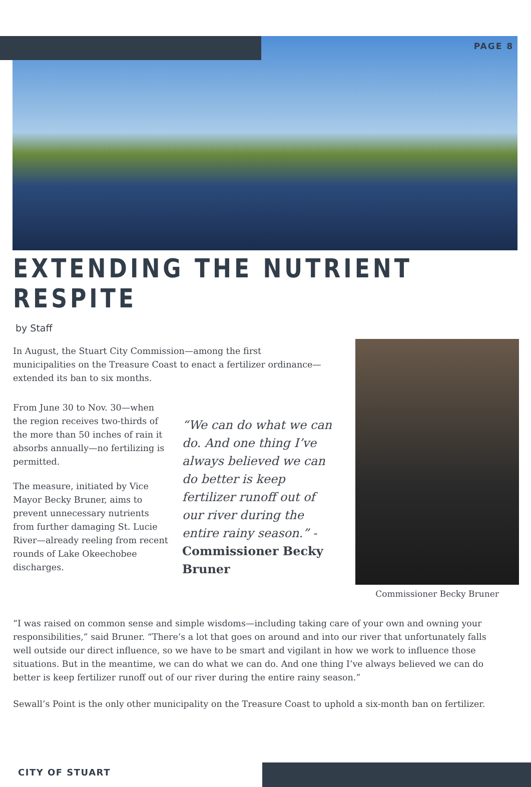PAGE 8
EXTENDING THE NUTRIENT RESPITE
by Staff
In August, the Stuart City Commission—among the first municipalities on the Treasure Coast to enact a fertilizer ordinance—extended its ban to six months.
From June 30 to Nov. 30—when the region receives two-thirds of the more than 50 inches of rain it absorbs annually—no fertilizing is permitted.
The measure, initiated by Vice Mayor Becky Bruner, aims to prevent unnecessary nutrients from further damaging St. Lucie River—already reeling from recent rounds of Lake Okeechobee discharges.
“We can do what we can do. And one thing I’ve always believed we can do better is keep fertilizer runoff out of our river during the entire rainy season.” - Commissioner Becky Bruner
Commissioner Becky Bruner
“I was raised on common sense and simple wisdoms—including taking care of your own and owning your responsibilities,” said Bruner. “There’s a lot that goes on around and into our river that unfortunately falls well outside our direct influence, so we have to be smart and vigilant in how we work to influence those situations. But in the meantime, we can do what we can do. And one thing I’ve always believed we can do better is keep fertilizer runoff out of our river during the entire rainy season.”
Sewall’s Point is the only other municipality on the Treasure Coast to uphold a six-month ban on fertilizer.
CITY OF STUART